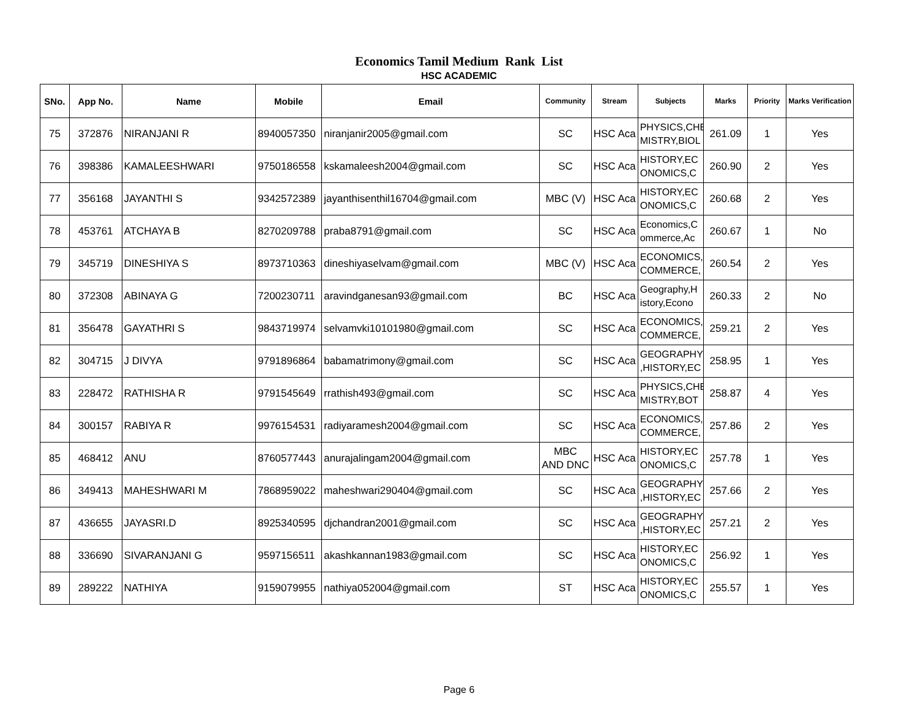Economics Tamil Medium Rank List
HSC ACADEMIC
| SNo. | App No. | Name | Mobile | Email | Community | Stream | Subjects | Marks | Priority | Marks Verification |
| --- | --- | --- | --- | --- | --- | --- | --- | --- | --- | --- |
| 75 | 372876 | NIRANJANI R | 8940057350 | niranjanir2005@gmail.com | SC | HSC Aca | PHYSICS,CHE MISTRY,BIOL | 261.09 | 1 | Yes |
| 76 | 398386 | KAMALEESHWARI | 9750186558 | kskamaleesh2004@gmail.com | SC | HSC Aca | HISTORY,EC ONOMICS,C | 260.90 | 2 | Yes |
| 77 | 356168 | JAYANTHI S | 9342572389 | jayanthisenthil16704@gmail.com | MBC (V) | HSC Aca | HISTORY,EC ONOMICS,C | 260.68 | 2 | Yes |
| 78 | 453761 | ATCHAYA B | 8270209788 | praba8791@gmail.com | SC | HSC Aca | Economics,C ommerce,Ac | 260.67 | 1 | No |
| 79 | 345719 | DINESHIYA S | 8973710363 | dineshiyaselvam@gmail.com | MBC (V) | HSC Aca | ECONOMICS, COMMERCE, | 260.54 | 2 | Yes |
| 80 | 372308 | ABINAYA G | 7200230711 | aravindganesan93@gmail.com | BC | HSC Aca | Geography,H istory,Econo | 260.33 | 2 | No |
| 81 | 356478 | GAYATHRI S | 9843719974 | selvamvki10101980@gmail.com | SC | HSC Aca | ECONOMICS, COMMERCE, | 259.21 | 2 | Yes |
| 82 | 304715 | J DIVYA | 9791896864 | babamatrimony@gmail.com | SC | HSC Aca | GEOGRAPHY ,HISTORY,EC | 258.95 | 1 | Yes |
| 83 | 228472 | RATHISHA R | 9791545649 | rrathish493@gmail.com | SC | HSC Aca | PHYSICS,CHE MISTRY,BOT | 258.87 | 4 | Yes |
| 84 | 300157 | RABIYA R | 9976154531 | radiyaramesh2004@gmail.com | SC | HSC Aca | ECONOMICS, COMMERCE, | 257.86 | 2 | Yes |
| 85 | 468412 | ANU | 8760577443 | anurajalingam2004@gmail.com | MBC AND DNC | HSC Aca | HISTORY,EC ONOMICS,C | 257.78 | 1 | Yes |
| 86 | 349413 | MAHESHWARI M | 7868959022 | maheshwari290404@gmail.com | SC | HSC Aca | GEOGRAPHY ,HISTORY,EC | 257.66 | 2 | Yes |
| 87 | 436655 | JAYASRI.D | 8925340595 | djchandran2001@gmail.com | SC | HSC Aca | GEOGRAPHY ,HISTORY,EC | 257.21 | 2 | Yes |
| 88 | 336690 | SIVARANJANI G | 9597156511 | akashkannan1983@gmail.com | SC | HSC Aca | HISTORY,EC ONOMICS,C | 256.92 | 1 | Yes |
| 89 | 289222 | NATHIYA | 9159079955 | nathiya052004@gmail.com | ST | HSC Aca | HISTORY,EC ONOMICS,C | 255.57 | 1 | Yes |
Page 6